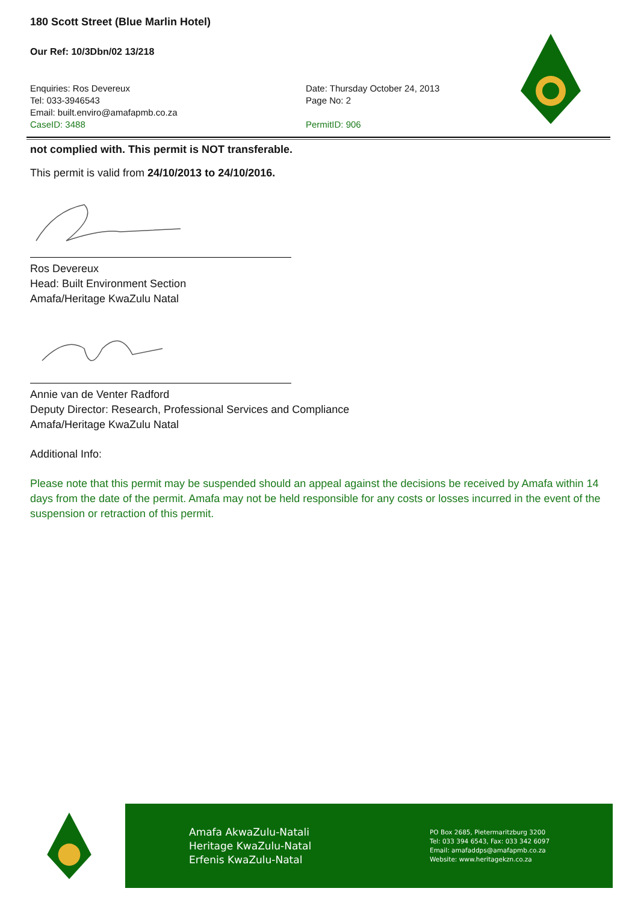180 Scott Street (Blue Marlin Hotel)
Our Ref: 10/3Dbn/02 13/218
Enquiries: Ros Devereux
Tel: 033-3946543
Email: built.enviro@amafapmb.co.za
CaseID: 3488
Date: Thursday October 24, 2013
Page No: 2
PermitID: 906
not complied with. This permit is NOT transferable.
This permit is valid from 24/10/2013 to 24/10/2016.
Ros Devereux
Head: Built Environment Section
Amafa/Heritage KwaZulu Natal
Annie van de Venter Radford
Deputy Director: Research, Professional Services and Compliance
Amafa/Heritage KwaZulu Natal
Additional Info:
Please note that this permit may be suspended should an appeal against the decisions be received by Amafa within 14 days from the date of the permit. Amafa may not be held responsible for any costs or losses incurred in the event of the suspension or retraction of this permit.
Amafa AkwaZulu-Natali
Heritage KwaZulu-Natal
Erfenis KwaZulu-Natal
PO Box 2685, Pietermaritzburg 3200
Tel: 033 394 6543, Fax: 033 342 6097
Email: amafaddps@amafapmb.co.za
Website: www.heritagekzn.co.za